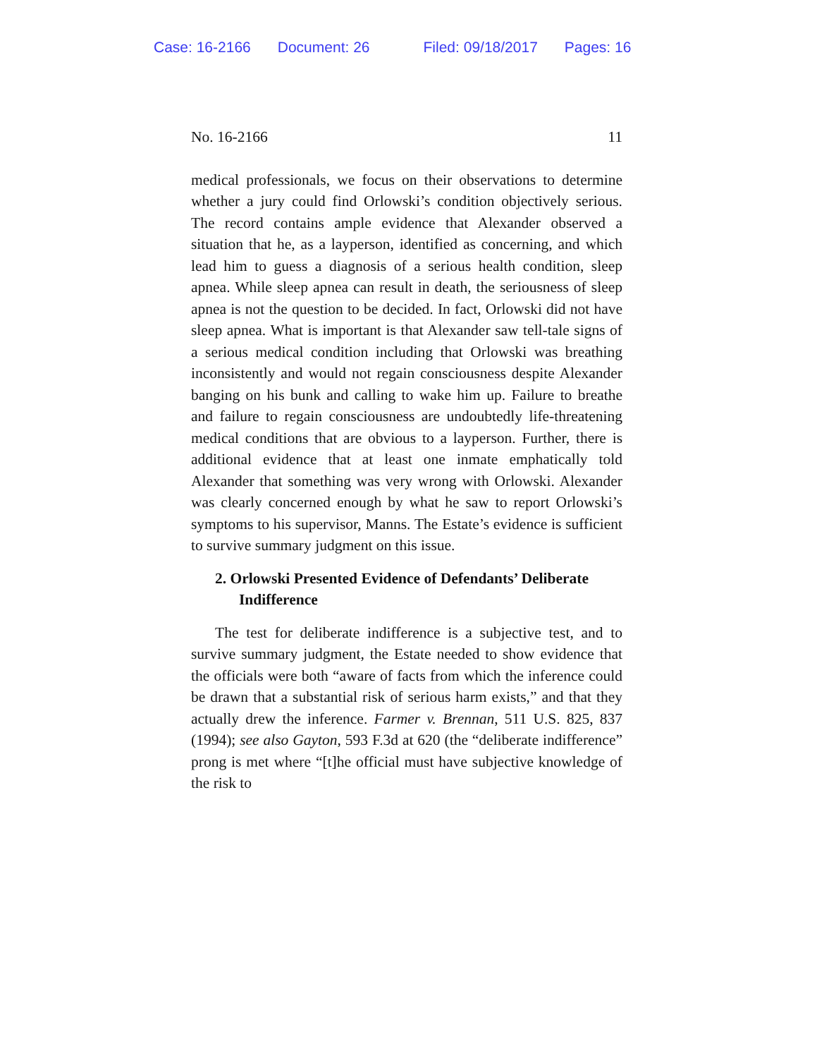Case: 16-2166 Document: 26 Filed: 09/18/2017 Pages: 16
No. 16-2166 11
medical professionals, we focus on their observations to determine whether a jury could find Orlowski’s condition objectively serious. The record contains ample evidence that Alexander observed a situation that he, as a layperson, identified as concerning, and which lead him to guess a diagnosis of a serious health condition, sleep apnea. While sleep apnea can result in death, the seriousness of sleep apnea is not the question to be decided. In fact, Orlowski did not have sleep apnea. What is important is that Alexander saw tell-tale signs of a serious medical condition including that Orlowski was breathing inconsistently and would not regain consciousness despite Alexander banging on his bunk and calling to wake him up. Failure to breathe and failure to regain consciousness are undoubtedly life-threatening medical conditions that are obvious to a layperson. Further, there is additional evidence that at least one inmate emphatically told Alexander that something was very wrong with Orlowski. Alexander was clearly concerned enough by what he saw to report Orlowski’s symptoms to his supervisor, Manns. The Estate’s evidence is sufficient to survive summary judgment on this issue.
2. Orlowski Presented Evidence of Defendants’ Deliberate Indifference
The test for deliberate indifference is a subjective test, and to survive summary judgment, the Estate needed to show evidence that the officials were both “aware of facts from which the inference could be drawn that a substantial risk of serious harm exists,” and that they actually drew the inference. Farmer v. Brennan, 511 U.S. 825, 837 (1994); see also Gayton, 593 F.3d at 620 (the “deliberate indifference” prong is met where “[t]he official must have subjective knowledge of the risk to